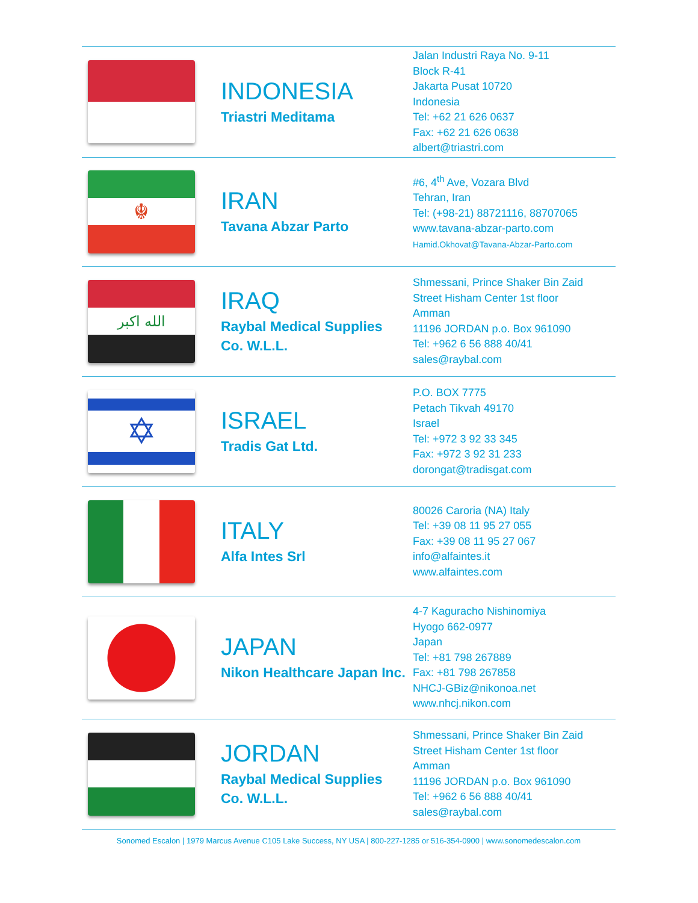| | INDONESIA Triastri Meditama | Jalan Industri Raya No. 9-11 Block R-41 Jakarta Pusat 10720 Indonesia Tel: +62 21 626 0637 Fax: +62 21 626 0638 albert@triastri.com |
| ☬ | IRAN Tavana Abzar Parto | #6, 4<sup>th</sup> Ave, Vozara Blvd Tehran, Iran Tel: (+98-21) 88721116, 88707065 www.tavana-abzar-parto.com Hamid.Okhovat@Tavana-Abzar-Parto.com |
| الله اكبر | IRAQ Raybal Medical Supplies Co. W.L.L. | Shmessani, Prince Shaker Bin Zaid Street Hisham Center 1st floor Amman 11196 JORDAN p.o. Box 961090 Tel: +962 6 56 888 40/41 sales@raybal.com |
| ✡ | ISRAEL Tradis Gat Ltd. | P.O. BOX 7775 Petach Tikvah 49170 Israel Tel: +972 3 92 33 345 Fax: +972 3 92 31 233 dorongat@tradisgat.com |
| | ITALY Alfa Intes Srl | 80026 Caroria (NA) Italy Tel: +39 08 11 95 27 055 Fax: +39 08 11 95 27 067 info@alfaintes.it www.alfaintes.com |
| | JAPAN Nikon Healthcare Japan Inc. | 4-7 Kaguracho Nishinomiya Hyogo 662-0977 Japan Tel: +81 798 267889 Fax: +81 798 267858 NHCJ-GBiz@nikonoa.net www.nhcj.nikon.com |
| | JORDAN Raybal Medical Supplies Co. W.L.L. | Shmessani, Prince Shaker Bin Zaid Street Hisham Center 1st floor Amman 11196 JORDAN p.o. Box 961090 Tel: +962 6 56 888 40/41 sales@raybal.com |
Sonomed Escalon | 1979 Marcus Avenue C105 Lake Success, NY USA | 800-227-1285 or 516-354-0900 | www.sonomedescalon.com